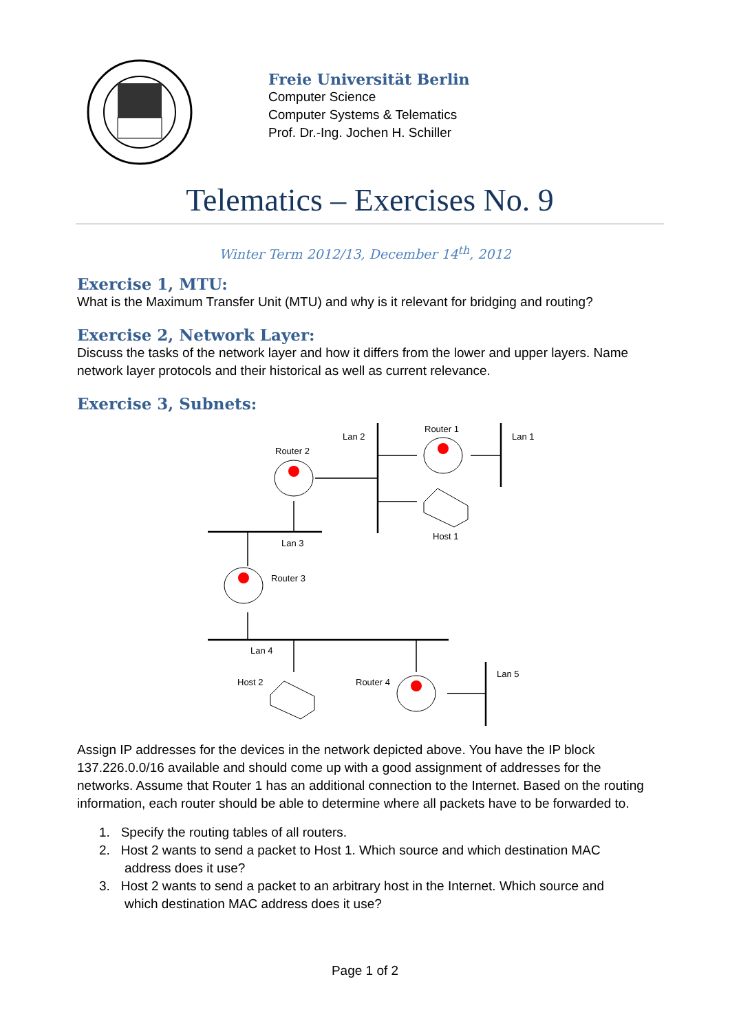Freie Universität Berlin
Computer Science
Computer Systems & Telematics
Prof. Dr.-Ing. Jochen H. Schiller
Telematics – Exercises No. 9
Winter Term 2012/13, December 14<sup>th</sup>, 2012
Exercise 1, MTU:
What is the Maximum Transfer Unit (MTU) and why is it relevant for bridging and routing?
Exercise 2, Network Layer:
Discuss the tasks of the network layer and how it differs from the lower and upper layers. Name network layer protocols and their historical as well as current relevance.
Exercise 3, Subnets:
Lan 2
Router 1
Lan 1
Router 2
Host 1
Lan 3
Router 3
Lan 4
Lan 5
Host 2
Router 4
Assign IP addresses for the devices in the network depicted above. You have the IP block 137.226.0.0/16 available and should come up with a good assignment of addresses for the networks. Assume that Router 1 has an additional connection to the Internet. Based on the routing information, each router should be able to determine where all packets have to be forwarded to.
1. Specify the routing tables of all routers.
2. Host 2 wants to send a packet to Host 1. Which source and which destination MAC
address does it use?
3. Host 2 wants to send a packet to an arbitrary host in the Internet. Which source and
which destination MAC address does it use?
Page 1 of 2